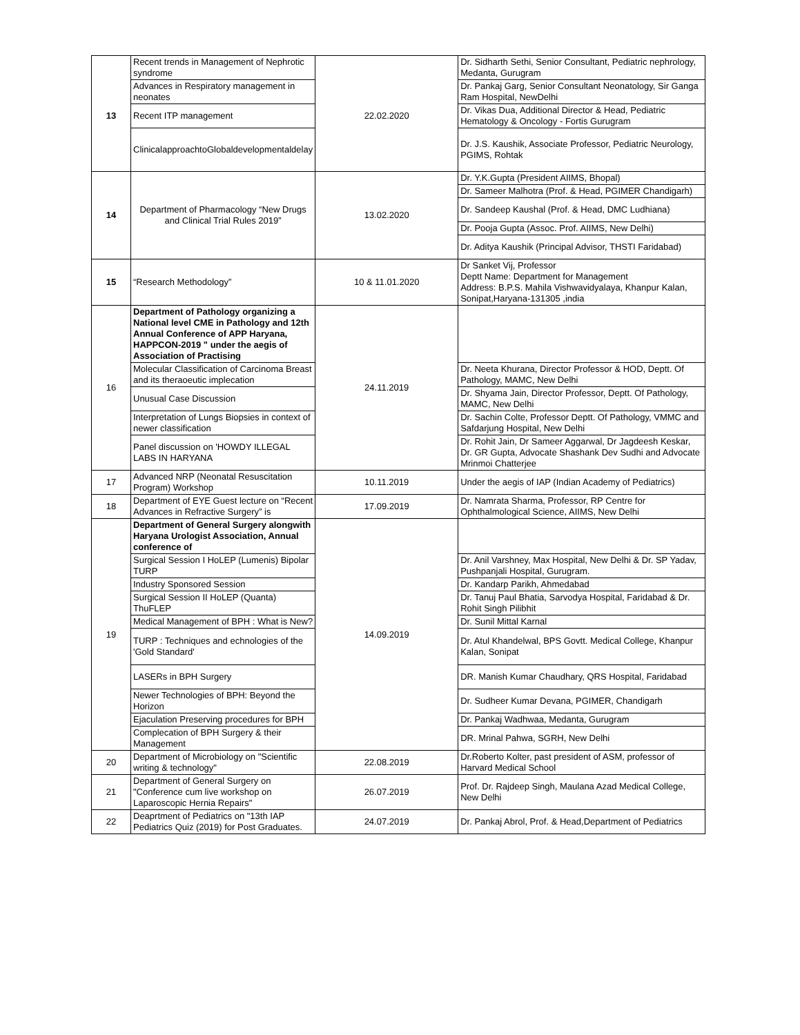| 13 | Recent trends in Management of Nephrotic syndrome | 22.02.2020 | Dr. Sidharth Sethi, Senior Consultant, Pediatric nephrology, Medanta, Gurugram |
| | Advances in Respiratory management in neonates | | Dr. Pankaj Garg, Senior Consultant Neonatology, Sir Ganga Ram Hospital, NewDelhi |
| | Recent ITP management | | Dr. Vikas Dua, Additional Director & Head, Pediatric Hematology & Oncology - Fortis Gurugram |
| | ClinicalapproachtoGlobaldevelopmentaldelay | | Dr. J.S. Kaushik, Associate Professor, Pediatric Neurology, PGIMS, Rohtak |
| 14 | Department of Pharmacology “New Drugs and Clinical Trial Rules 2019” | 13.02.2020 | Dr. Y.K.Gupta (President AIIMS, Bhopal) |
| | | | Dr. Sameer Malhotra (Prof. & Head, PGIMER Chandigarh) |
| | | | Dr. Sandeep Kaushal (Prof. & Head, DMC Ludhiana) |
| | | | Dr. Pooja Gupta (Assoc. Prof. AIIMS, New Delhi) |
| | | | Dr. Aditya Kaushik (Principal Advisor, THSTI Faridabad) |
| 15 | “Research Methodology” | 10 & 11.01.2020 | Dr Sanket Vij, Professor Deptt Name: Department for Management Address: B.P.S. Mahila Vishwavidyalaya, Khanpur Kalan, Sonipat,Haryana-131305 ,india |
| 16 | Department of Pathology organizing a National level CME in Pathology and 12th Annual Conference of APP Haryana, HAPPCON-2019 " under the aegis of Association of Practising | 24.11.2019 | |
| | Molecular Classification of Carcinoma Breast and its theraoeutic implecation | | Dr. Neeta Khurana, Director Professor & HOD, Deptt. Of Pathology, MAMC, New Delhi |
| | Unusual Case Discussion | | Dr. Shyama Jain, Director Professor, Deptt. Of Pathology, MAMC, New Delhi |
| | Interpretation of Lungs Biopsies in context of newer classification | | Dr. Sachin Colte, Professor Deptt. Of Pathology, VMMC and Safdarjung Hospital, New Delhi |
| | Panel discussion on 'HOWDY ILLEGAL LABS IN HARYANA | | Dr. Rohit Jain, Dr Sameer Aggarwal, Dr Jagdeesh Keskar, Dr. GR Gupta, Advocate Shashank Dev Sudhi and Advocate Mrinmoi Chatterjee |
| 17 | Advanced NRP (Neonatal Resuscitation Program) Workshop | 10.11.2019 | Under the aegis of IAP (Indian Academy of Pediatrics) |
| 18 | Department of EYE Guest lecture on “Recent Advances in Refractive Surgery” is | 17.09.2019 | Dr. Namrata Sharma, Professor, RP Centre for Ophthalmological Science, AIIMS, New Delhi |
| 19 | Department of General Surgery alongwith Haryana Urologist Association, Annual conference of | 14.09.2019 | |
| | Surgical Session I HoLEP (Lumenis) Bipolar TURP | | Dr. Anil Varshney, Max Hospital, New Delhi & Dr. SP Yadav, Pushpanjali Hospital, Gurugram. |
| | Industry Sponsored Session | | Dr. Kandarp Parikh, Ahmedabad |
| | Surgical Session II HoLEP (Quanta) ThuFLEP | | Dr. Tanuj Paul Bhatia, Sarvodya Hospital, Faridabad & Dr. Rohit Singh Pilibhit |
| | Medical Management of BPH : What is New? | | Dr. Sunil Mittal Karnal |
| | TURP : Techniques and echnologies of the 'Gold Standard' | | Dr. Atul Khandelwal, BPS Govtt. Medical College, Khanpur Kalan, Sonipat |
| | LASERs in BPH Surgery | | DR. Manish Kumar Chaudhary, QRS Hospital, Faridabad |
| | Newer Technologies of BPH: Beyond the Horizon | | Dr. Sudheer Kumar Devana, PGIMER, Chandigarh |
| | Ejaculation Preserving procedures for BPH | | Dr. Pankaj Wadhwaa, Medanta, Gurugram |
| | Complecation of BPH Surgery & their Management | | DR. Mrinal Pahwa, SGRH, New Delhi |
| 20 | Department of Microbiology on "Scientific writing & technology" | 22.08.2019 | Dr.Roberto Kolter, past president of ASM, professor of Harvard Medical School |
| 21 | Department of General Surgery on "Conference cum live workshop on Laparoscopic Hernia Repairs" | 26.07.2019 | Prof. Dr. Rajdeep Singh, Maulana Azad Medical College, New Delhi |
| 22 | Deaprtment of Pediatrics on "13th IAP Pediatrics Quiz (2019) for Post Graduates. | 24.07.2019 | Dr. Pankaj Abrol, Prof. & Head,Department of Pediatrics |